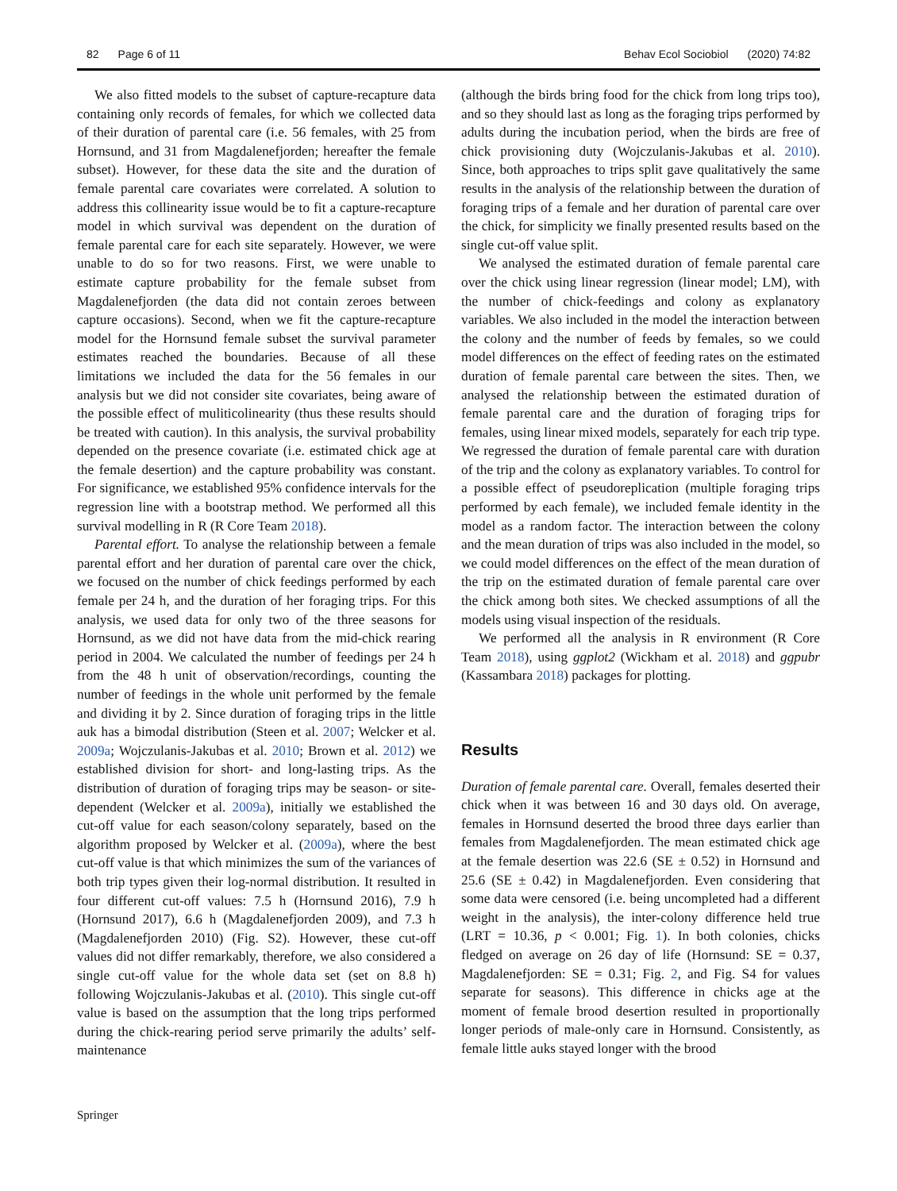82 Page 6 of 11 Behav Ecol Sociobiol (2020) 74:82
We also fitted models to the subset of capture-recapture data containing only records of females, for which we collected data of their duration of parental care (i.e. 56 females, with 25 from Hornsund, and 31 from Magdalenefjorden; hereafter the female subset). However, for these data the site and the duration of female parental care covariates were correlated. A solution to address this collinearity issue would be to fit a capture-recapture model in which survival was dependent on the duration of female parental care for each site separately. However, we were unable to do so for two reasons. First, we were unable to estimate capture probability for the female subset from Magdalenefjorden (the data did not contain zeroes between capture occasions). Second, when we fit the capture-recapture model for the Hornsund female subset the survival parameter estimates reached the boundaries. Because of all these limitations we included the data for the 56 females in our analysis but we did not consider site covariates, being aware of the possible effect of muliticolinearity (thus these results should be treated with caution). In this analysis, the survival probability depended on the presence covariate (i.e. estimated chick age at the female desertion) and the capture probability was constant. For significance, we established 95% confidence intervals for the regression line with a bootstrap method. We performed all this survival modelling in R (R Core Team 2018).
Parental effort. To analyse the relationship between a female parental effort and her duration of parental care over the chick, we focused on the number of chick feedings performed by each female per 24 h, and the duration of her foraging trips. For this analysis, we used data for only two of the three seasons for Hornsund, as we did not have data from the mid-chick rearing period in 2004. We calculated the number of feedings per 24 h from the 48 h unit of observation/recordings, counting the number of feedings in the whole unit performed by the female and dividing it by 2. Since duration of foraging trips in the little auk has a bimodal distribution (Steen et al. 2007; Welcker et al. 2009a; Wojczulanis-Jakubas et al. 2010; Brown et al. 2012) we established division for short- and long-lasting trips. As the distribution of duration of foraging trips may be season- or site- dependent (Welcker et al. 2009a), initially we established the cut-off value for each season/colony separately, based on the algorithm proposed by Welcker et al. (2009a), where the best cut-off value is that which minimizes the sum of the variances of both trip types given their log-normal distribution. It resulted in four different cut-off values: 7.5 h (Hornsund 2016), 7.9 h (Hornsund 2017), 6.6 h (Magdalenefjorden 2009), and 7.3 h (Magdalenefjorden 2010) (Fig. S2). However, these cut-off values did not differ remarkably, therefore, we also considered a single cut-off value for the whole data set (set on 8.8 h) following Wojczulanis-Jakubas et al. (2010). This single cut-off value is based on the assumption that the long trips performed during the chick-rearing period serve primarily the adults’ self-maintenance
(although the birds bring food for the chick from long trips too), and so they should last as long as the foraging trips performed by adults during the incubation period, when the birds are free of chick provisioning duty (Wojczulanis-Jakubas et al. 2010). Since, both approaches to trips split gave qualitatively the same results in the analysis of the relationship between the duration of foraging trips of a female and her duration of parental care over the chick, for simplicity we finally presented results based on the single cut-off value split.
We analysed the estimated duration of female parental care over the chick using linear regression (linear model; LM), with the number of chick-feedings and colony as explanatory variables. We also included in the model the interaction between the colony and the number of feeds by females, so we could model differences on the effect of feeding rates on the estimated duration of female parental care between the sites. Then, we analysed the relationship between the estimated duration of female parental care and the duration of foraging trips for females, using linear mixed models, separately for each trip type. We regressed the duration of female parental care with duration of the trip and the colony as explanatory variables. To control for a possible effect of pseudoreplication (multiple foraging trips performed by each female), we included female identity in the model as a random factor. The interaction between the colony and the mean duration of trips was also included in the model, so we could model differences on the effect of the mean duration of the trip on the estimated duration of female parental care over the chick among both sites. We checked assumptions of all the models using visual inspection of the residuals.
We performed all the analysis in R environment (R Core Team 2018), using ggplot2 (Wickham et al. 2018) and ggpubr (Kassambara 2018) packages for plotting.
Results
Duration of female parental care. Overall, females deserted their chick when it was between 16 and 30 days old. On average, females in Hornsund deserted the brood three days earlier than females from Magdalenefjorden. The mean estimated chick age at the female desertion was 22.6 (SE ± 0.52) in Hornsund and 25.6 (SE ± 0.42) in Magdalenefjorden. Even considering that some data were censored (i.e. being uncompleted had a different weight in the analysis), the inter-colony difference held true (LRT = 10.36, p < 0.001; Fig. 1). In both colonies, chicks fledged on average on 26 day of life (Hornsund: SE = 0.37, Magdalenefjorden: SE = 0.31; Fig. 2, and Fig. S4 for values separate for seasons). This difference in chicks age at the moment of female brood desertion resulted in proportionally longer periods of male-only care in Hornsund. Consistently, as female little auks stayed longer with the brood
Springer